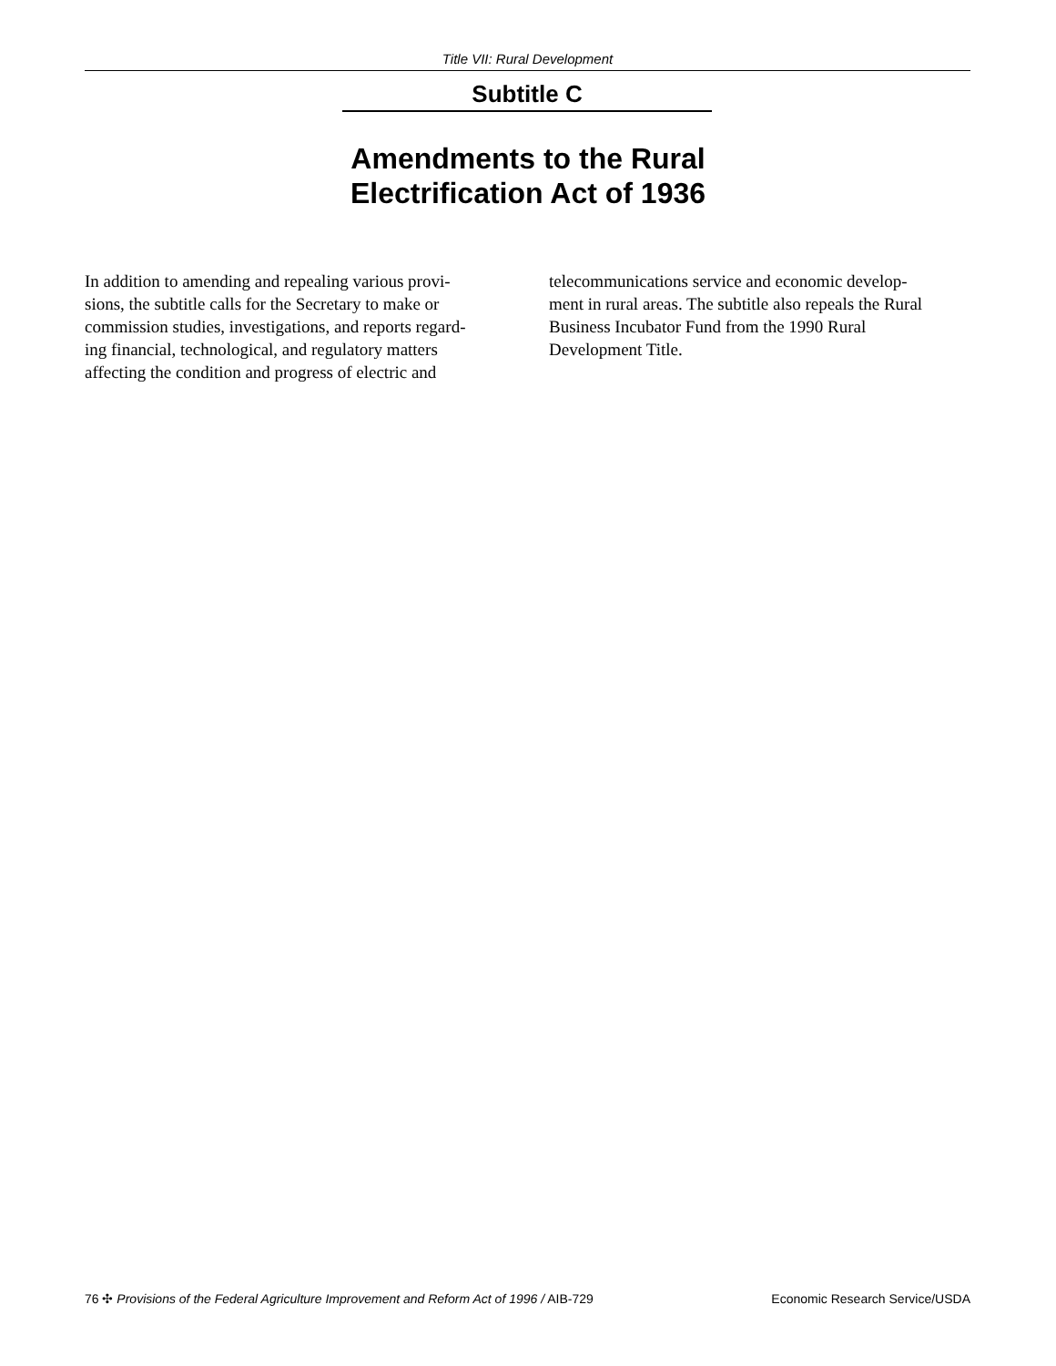Title VII: Rural Development
Subtitle C
Amendments to the Rural
Electrification Act of 1936
In addition to amending and repealing various provi-
sions, the subtitle calls for the Secretary to make or
commission studies, investigations, and reports regard-
ing financial, technological, and regulatory matters
affecting the condition and progress of electric and
telecommunications service and economic develop-
ment in rural areas. The subtitle also repeals the Rural
Business Incubator Fund from the 1990 Rural
Development Title.
76 ✣ Provisions of the Federal Agriculture Improvement and Reform Act of 1996 / AIB-729 Economic Research Service/USDA